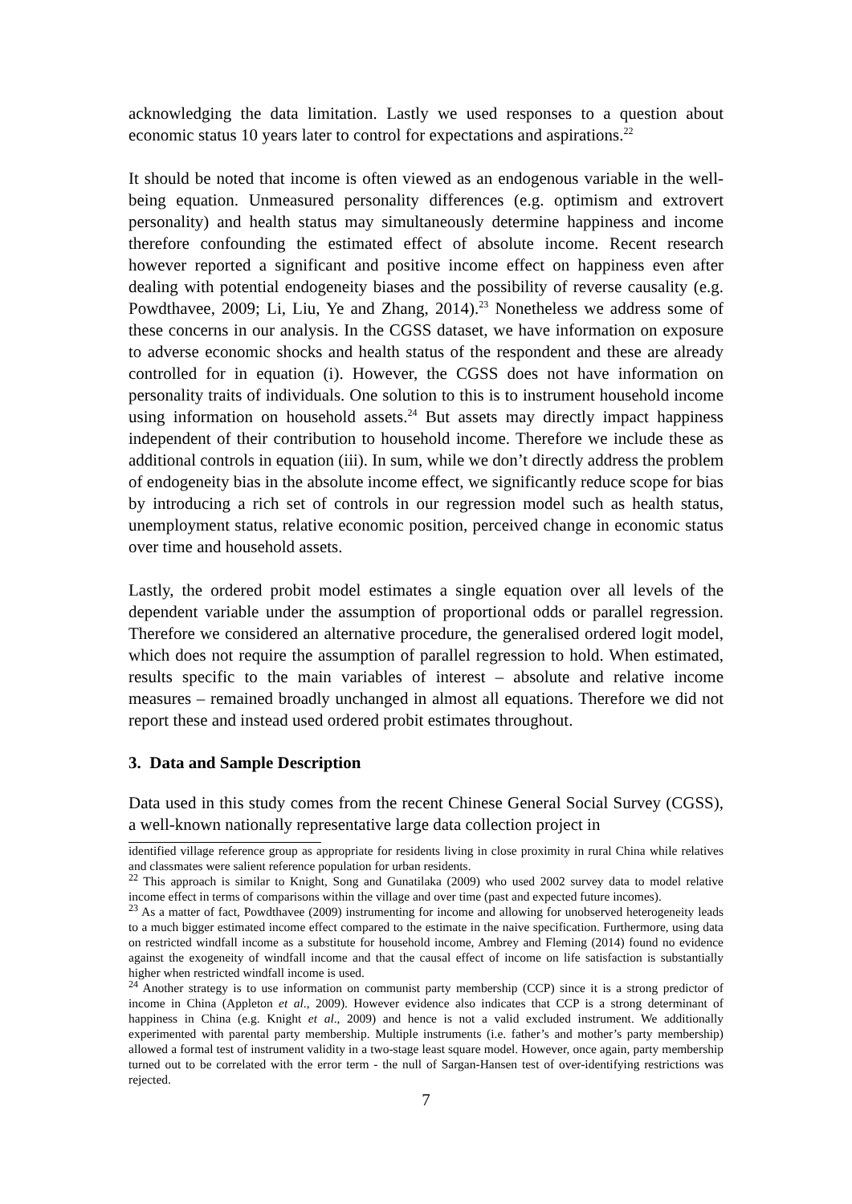acknowledging the data limitation. Lastly we used responses to a question about economic status 10 years later to control for expectations and aspirations.<sup>22</sup>
It should be noted that income is often viewed as an endogenous variable in the well-being equation. Unmeasured personality differences (e.g. optimism and extrovert personality) and health status may simultaneously determine happiness and income therefore confounding the estimated effect of absolute income. Recent research however reported a significant and positive income effect on happiness even after dealing with potential endogeneity biases and the possibility of reverse causality (e.g. Powdthavee, 2009; Li, Liu, Ye and Zhang, 2014).<sup>23</sup> Nonetheless we address some of these concerns in our analysis. In the CGSS dataset, we have information on exposure to adverse economic shocks and health status of the respondent and these are already controlled for in equation (i). However, the CGSS does not have information on personality traits of individuals. One solution to this is to instrument household income using information on household assets.<sup>24</sup> But assets may directly impact happiness independent of their contribution to household income. Therefore we include these as additional controls in equation (iii). In sum, while we don’t directly address the problem of endogeneity bias in the absolute income effect, we significantly reduce scope for bias by introducing a rich set of controls in our regression model such as health status, unemployment status, relative economic position, perceived change in economic status over time and household assets.
Lastly, the ordered probit model estimates a single equation over all levels of the dependent variable under the assumption of proportional odds or parallel regression. Therefore we considered an alternative procedure, the generalised ordered logit model, which does not require the assumption of parallel regression to hold. When estimated, results specific to the main variables of interest – absolute and relative income measures – remained broadly unchanged in almost all equations. Therefore we did not report these and instead used ordered probit estimates throughout.
3. Data and Sample Description
Data used in this study comes from the recent Chinese General Social Survey (CGSS), a well-known nationally representative large data collection project in
identified village reference group as appropriate for residents living in close proximity in rural China while relatives and classmates were salient reference population for urban residents.
<sup>22</sup> This approach is similar to Knight, Song and Gunatilaka (2009) who used 2002 survey data to model relative income effect in terms of comparisons within the village and over time (past and expected future incomes).
<sup>23</sup> As a matter of fact, Powdthavee (2009) instrumenting for income and allowing for unobserved heterogeneity leads to a much bigger estimated income effect compared to the estimate in the naive specification. Furthermore, using data on restricted windfall income as a substitute for household income, Ambrey and Fleming (2014) found no evidence against the exogeneity of windfall income and that the causal effect of income on life satisfaction is substantially higher when restricted windfall income is used.
<sup>24</sup> Another strategy is to use information on communist party membership (CCP) since it is a strong predictor of income in China (Appleton et al., 2009). However evidence also indicates that CCP is a strong determinant of happiness in China (e.g. Knight et al., 2009) and hence is not a valid excluded instrument. We additionally experimented with parental party membership. Multiple instruments (i.e. father’s and mother’s party membership) allowed a formal test of instrument validity in a two-stage least square model. However, once again, party membership turned out to be correlated with the error term - the null of Sargan-Hansen test of over-identifying restrictions was rejected.
7